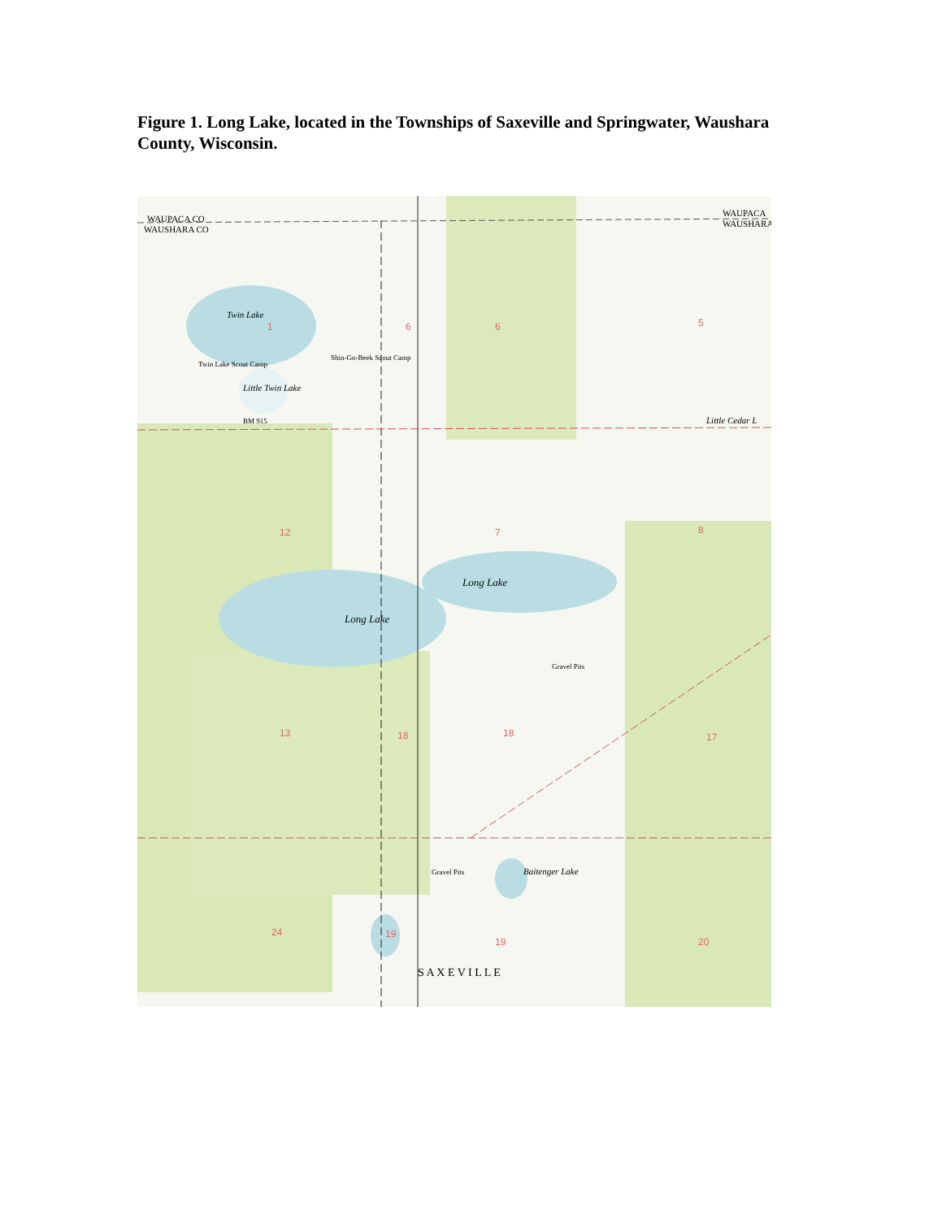Figure 1. Long Lake, located in the Townships of Saxeville and Springwater, Waushara County, Wisconsin.
WAUPACA CO
WAUSHARA CO
WAUPACA
WAUSHARA
Twin Lake
Little Twin Lake
Twin Lake Scout Camp
Shin-Go-Beek Scout Camp
Long Lake
Long Lake
Little Cedar L
Baitenger Lake
Gravel Pits
Gravel Pits
BM 915
S A X E V I L L E
1
6
6
5
12
7
8
13
18
18
17
24
19
19
20